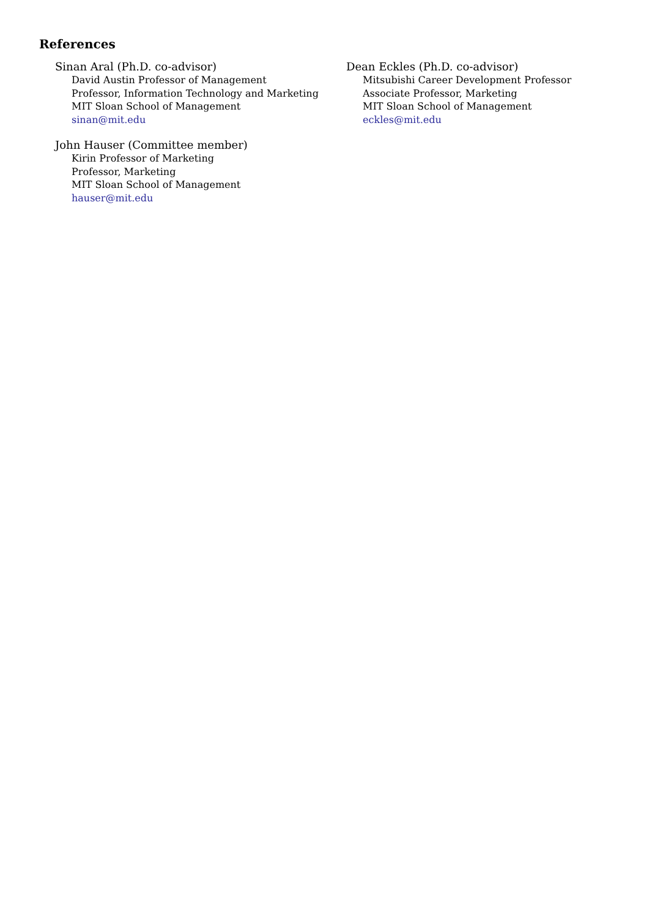References
Sinan Aral (Ph.D. co-advisor)
David Austin Professor of Management
Professor, Information Technology and Marketing
MIT Sloan School of Management
sinan@mit.edu
Dean Eckles (Ph.D. co-advisor)
Mitsubishi Career Development Professor
Associate Professor, Marketing
MIT Sloan School of Management
eckles@mit.edu
John Hauser (Committee member)
Kirin Professor of Marketing
Professor, Marketing
MIT Sloan School of Management
hauser@mit.edu